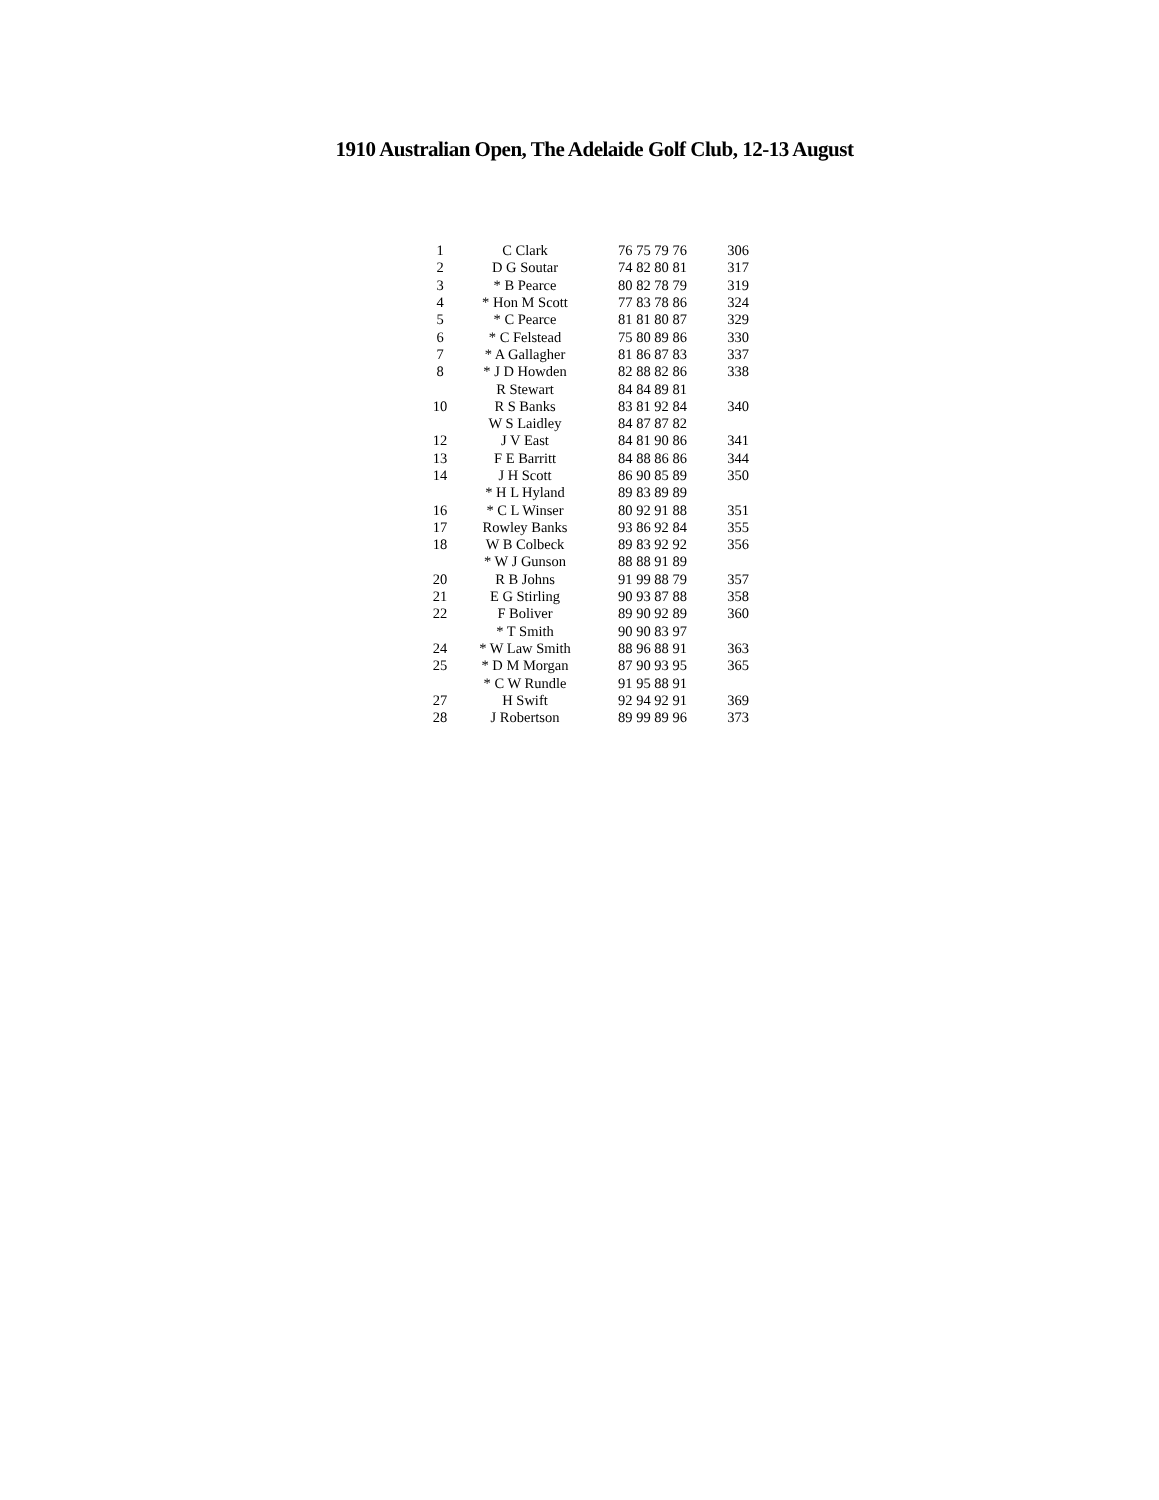1910 Australian Open, The Adelaide Golf Club, 12-13 August
| 1 | C Clark | 76 75 79 76 | 306 |
| 2 | D G Soutar | 74 82 80 81 | 317 |
| 3 | * B Pearce | 80 82 78 79 | 319 |
| 4 | * Hon M Scott | 77 83 78 86 | 324 |
| 5 | * C Pearce | 81 81 80 87 | 329 |
| 6 | * C Felstead | 75 80 89 86 | 330 |
| 7 | * A Gallagher | 81 86 87 83 | 337 |
| 8 | * J D Howden | 82 88 82 86 | 338 |
| | R Stewart | 84 84 89 81 | |
| 10 | R S Banks | 83 81 92 84 | 340 |
| | W S Laidley | 84 87 87 82 | |
| 12 | J V East | 84 81 90 86 | 341 |
| 13 | F E Barritt | 84 88 86 86 | 344 |
| 14 | J H Scott | 86 90 85 89 | 350 |
| | * H L Hyland | 89 83 89 89 | |
| 16 | * C L Winser | 80 92 91 88 | 351 |
| 17 | Rowley Banks | 93 86 92 84 | 355 |
| 18 | W B Colbeck | 89 83 92 92 | 356 |
| | * W J Gunson | 88 88 91 89 | |
| 20 | R B Johns | 91 99 88 79 | 357 |
| 21 | E G Stirling | 90 93 87 88 | 358 |
| 22 | F Boliver | 89 90 92 89 | 360 |
| | * T Smith | 90 90 83 97 | |
| 24 | * W Law Smith | 88 96 88 91 | 363 |
| 25 | * D M Morgan | 87 90 93 95 | 365 |
| | * C W Rundle | 91 95 88 91 | |
| 27 | H Swift | 92 94 92 91 | 369 |
| 28 | J Robertson | 89 99 89 96 | 373 |